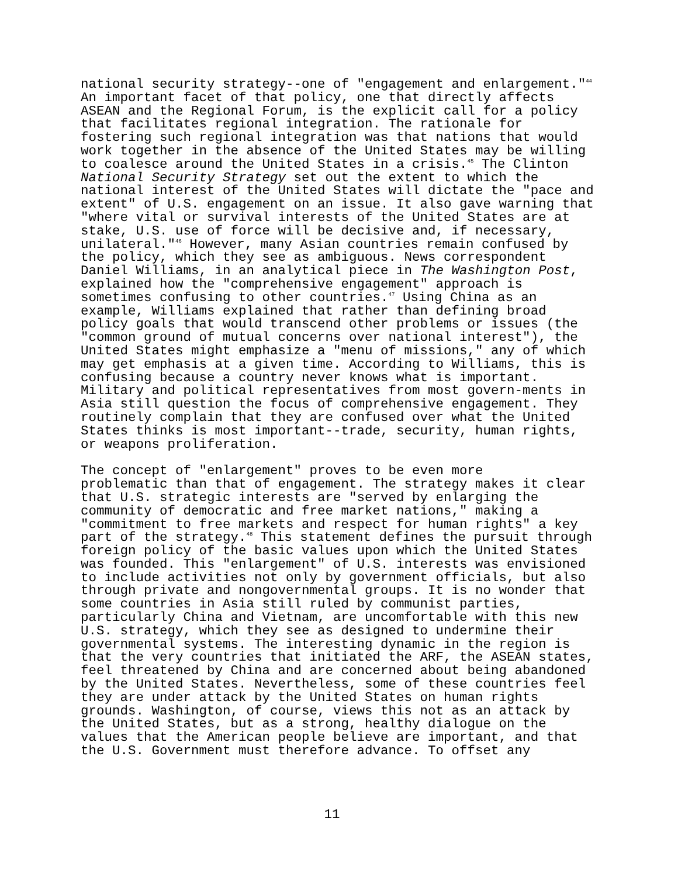national security strategy--one of "engagement and enlargement."<sup>44</sup> An important facet of that policy, one that directly affects ASEAN and the Regional Forum, is the explicit call for a policy that facilitates regional integration. The rationale for fostering such regional integration was that nations that would work together in the absence of the United States may be willing to coalesce around the United States in a crisis.<sup>45</sup> The Clinton National Security Strategy set out the extent to which the national interest of the United States will dictate the "pace and extent" of U.S. engagement on an issue. It also gave warning that "where vital or survival interests of the United States are at stake, U.S. use of force will be decisive and, if necessary, unilateral."<sup>46</sup> However, many Asian countries remain confused by the policy, which they see as ambiguous. News correspondent Daniel Williams, in an analytical piece in The Washington Post, explained how the "comprehensive engagement" approach is sometimes confusing to other countries.<sup>47</sup> Using China as an example, Williams explained that rather than defining broad policy goals that would transcend other problems or issues (the "common ground of mutual concerns over national interest"), the United States might emphasize a "menu of missions," any of which may get emphasis at a given time. According to Williams, this is confusing because a country never knows what is important. Military and political representatives from most govern-ments in Asia still question the focus of comprehensive engagement. They routinely complain that they are confused over what the United States thinks is most important--trade, security, human rights, or weapons proliferation.
The concept of "enlargement" proves to be even more problematic than that of engagement. The strategy makes it clear that U.S. strategic interests are "served by enlarging the community of democratic and free market nations," making a "commitment to free markets and respect for human rights" a key part of the strategy.<sup>48</sup> This statement defines the pursuit through foreign policy of the basic values upon which the United States was founded. This "enlargement" of U.S. interests was envisioned to include activities not only by government officials, but also through private and nongovernmental groups. It is no wonder that some countries in Asia still ruled by communist parties, particularly China and Vietnam, are uncomfortable with this new U.S. strategy, which they see as designed to undermine their governmental systems. The interesting dynamic in the region is that the very countries that initiated the ARF, the ASEAN states, feel threatened by China and are concerned about being abandoned by the United States. Nevertheless, some of these countries feel they are under attack by the United States on human rights grounds. Washington, of course, views this not as an attack by the United States, but as a strong, healthy dialogue on the values that the American people believe are important, and that the U.S. Government must therefore advance. To offset any
11